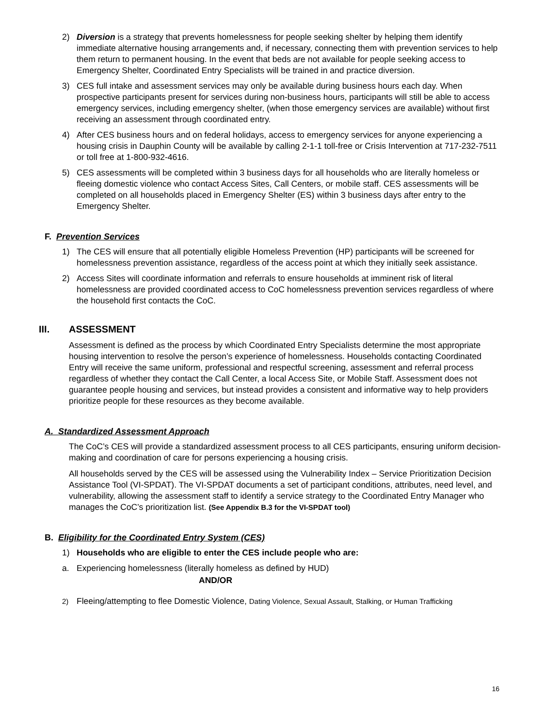2) Diversion is a strategy that prevents homelessness for people seeking shelter by helping them identify immediate alternative housing arrangements and, if necessary, connecting them with prevention services to help them return to permanent housing. In the event that beds are not available for people seeking access to Emergency Shelter, Coordinated Entry Specialists will be trained in and practice diversion.
3) CES full intake and assessment services may only be available during business hours each day. When prospective participants present for services during non-business hours, participants will still be able to access emergency services, including emergency shelter, (when those emergency services are available) without first receiving an assessment through coordinated entry.
4) After CES business hours and on federal holidays, access to emergency services for anyone experiencing a housing crisis in Dauphin County will be available by calling 2-1-1 toll-free or Crisis Intervention at 717-232-7511 or toll free at 1-800-932-4616.
5) CES assessments will be completed within 3 business days for all households who are literally homeless or fleeing domestic violence who contact Access Sites, Call Centers, or mobile staff. CES assessments will be completed on all households placed in Emergency Shelter (ES) within 3 business days after entry to the Emergency Shelter.
F. Prevention Services
1) The CES will ensure that all potentially eligible Homeless Prevention (HP) participants will be screened for homelessness prevention assistance, regardless of the access point at which they initially seek assistance.
2) Access Sites will coordinate information and referrals to ensure households at imminent risk of literal homelessness are provided coordinated access to CoC homelessness prevention services regardless of where the household first contacts the CoC.
III. ASSESSMENT
Assessment is defined as the process by which Coordinated Entry Specialists determine the most appropriate housing intervention to resolve the person’s experience of homelessness. Households contacting Coordinated Entry will receive the same uniform, professional and respectful screening, assessment and referral process regardless of whether they contact the Call Center, a local Access Site, or Mobile Staff. Assessment does not guarantee people housing and services, but instead provides a consistent and informative way to help providers prioritize people for these resources as they become available.
A. Standardized Assessment Approach
The CoC’s CES will provide a standardized assessment process to all CES participants, ensuring uniform decision-making and coordination of care for persons experiencing a housing crisis.
All households served by the CES will be assessed using the Vulnerability Index – Service Prioritization Decision Assistance Tool (VI-SPDAT). The VI-SPDAT documents a set of participant conditions, attributes, need level, and vulnerability, allowing the assessment staff to identify a service strategy to the Coordinated Entry Manager who manages the CoC’s prioritization list. (See Appendix B.3 for the VI-SPDAT tool)
B. Eligibility for the Coordinated Entry System (CES)
1) Households who are eligible to enter the CES include people who are:
a. Experiencing homelessness (literally homeless as defined by HUD)
AND/OR
2) Fleeing/attempting to flee Domestic Violence, Dating Violence, Sexual Assault, Stalking, or Human Trafficking
16